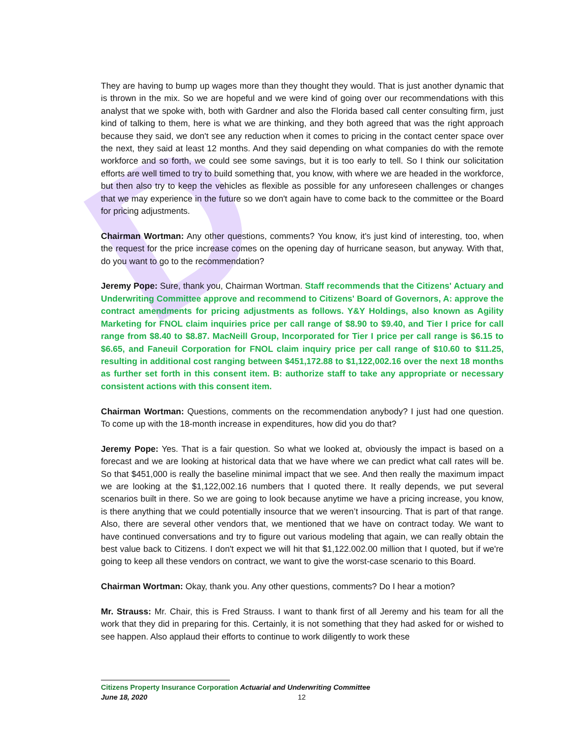D
They are having to bump up wages more than they thought they would. That is just another dynamic that is thrown in the mix. So we are hopeful and we were kind of going over our recommendations with this analyst that we spoke with, both with Gardner and also the Florida based call center consulting firm, just kind of talking to them, here is what we are thinking, and they both agreed that was the right approach because they said, we don't see any reduction when it comes to pricing in the contact center space over the next, they said at least 12 months. And they said depending on what companies do with the remote workforce and so forth, we could see some savings, but it is too early to tell. So I think our solicitation efforts are well timed to try to build something that, you know, with where we are headed in the workforce, but then also try to keep the vehicles as flexible as possible for any unforeseen challenges or changes that we may experience in the future so we don't again have to come back to the committee or the Board for pricing adjustments.
Chairman Wortman: Any other questions, comments? You know, it's just kind of interesting, too, when the request for the price increase comes on the opening day of hurricane season, but anyway. With that, do you want to go to the recommendation?
Jeremy Pope: Sure, thank you, Chairman Wortman. Staff recommends that the Citizens' Actuary and Underwriting Committee approve and recommend to Citizens' Board of Governors, A: approve the contract amendments for pricing adjustments as follows. Y&Y Holdings, also known as Agility Marketing for FNOL claim inquiries price per call range of $8.90 to $9.40, and Tier I price for call range from $8.40 to $8.87. MacNeill Group, Incorporated for Tier I price per call range is $6.15 to $6.65, and Faneuil Corporation for FNOL claim inquiry price per call range of $10.60 to $11.25, resulting in additional cost ranging between $451,172.88 to $1,122,002.16 over the next 18 months as further set forth in this consent item. B: authorize staff to take any appropriate or necessary consistent actions with this consent item.
Chairman Wortman: Questions, comments on the recommendation anybody? I just had one question. To come up with the 18-month increase in expenditures, how did you do that?
Jeremy Pope: Yes. That is a fair question. So what we looked at, obviously the impact is based on a forecast and we are looking at historical data that we have where we can predict what call rates will be. So that $451,000 is really the baseline minimal impact that we see. And then really the maximum impact we are looking at the $1,122,002.16 numbers that I quoted there. It really depends, we put several scenarios built in there. So we are going to look because anytime we have a pricing increase, you know, is there anything that we could potentially insource that we weren’t insourcing. That is part of that range. Also, there are several other vendors that, we mentioned that we have on contract today. We want to have continued conversations and try to figure out various modeling that again, we can really obtain the best value back to Citizens. I don't expect we will hit that $1,122.002.00 million that I quoted, but if we're going to keep all these vendors on contract, we want to give the worst-case scenario to this Board.
Chairman Wortman: Okay, thank you. Any other questions, comments? Do I hear a motion?
Mr. Strauss: Mr. Chair, this is Fred Strauss. I want to thank first of all Jeremy and his team for all the work that they did in preparing for this. Certainly, it is not something that they had asked for or wished to see happen. Also applaud their efforts to continue to work diligently to work these
Citizens Property Insurance Corporation Actuarial and Underwriting Committee
June 18, 2020 12